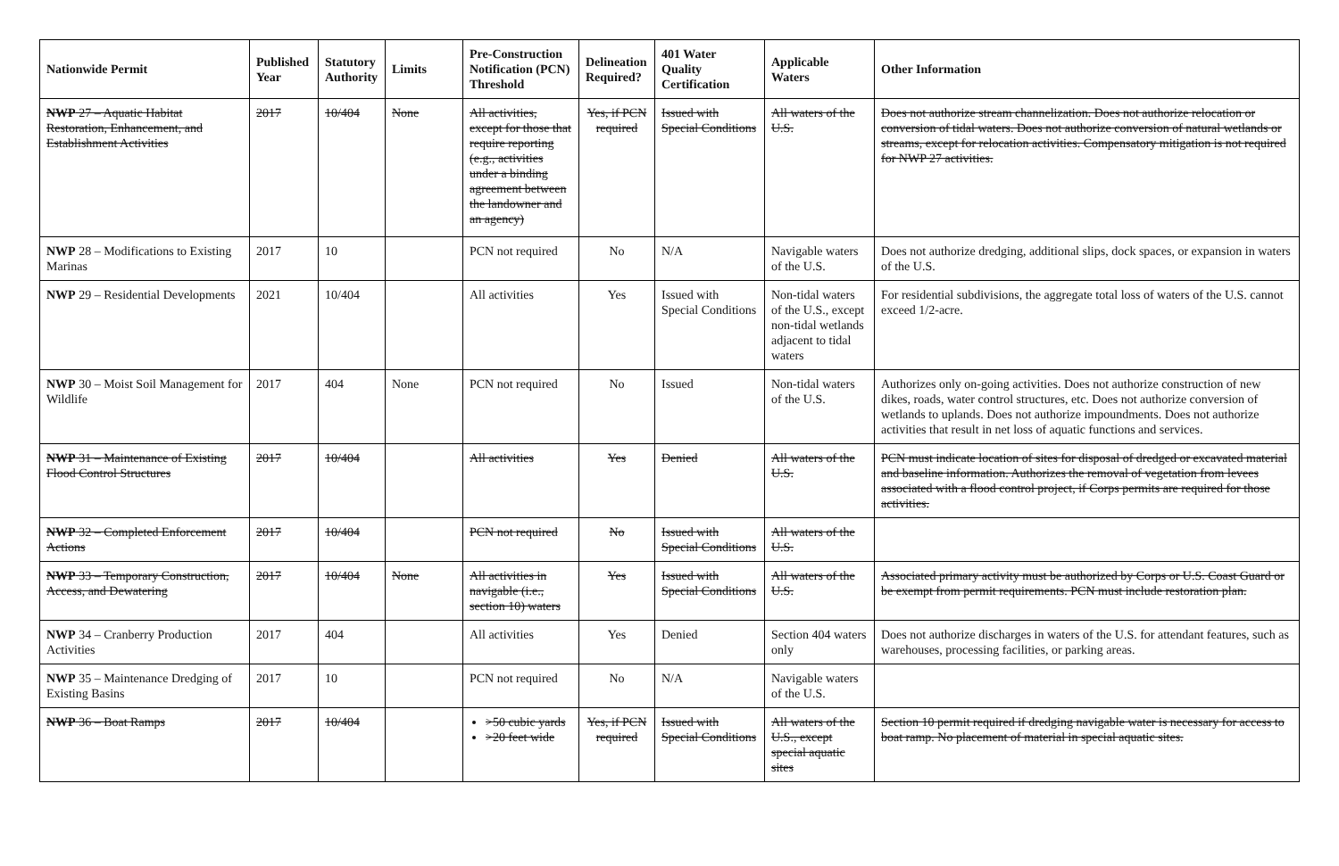| Nationwide Permit | Published Year | Statutory Authority | Limits | Pre-Construction Notification (PCN) Threshold | Delineation Required? | 401 Water Quality Certification | Applicable Waters | Other Information |
| --- | --- | --- | --- | --- | --- | --- | --- | --- |
| NWP 27 – Aquatic Habitat Restoration, Enhancement, and Establishment Activities | 2017 | 10/404 | None | All activities, except for those that require reporting (e.g., activities under a binding agreement between the landowner and an agency) | Yes, if PCN required | Issued with Special Conditions | All waters of the U.S. | Does not authorize stream channelization. Does not authorize relocation or conversion of tidal waters. Does not authorize conversion of natural wetlands or streams, except for relocation activities. Compensatory mitigation is not required for NWP 27 activities. |
| NWP 28 – Modifications to Existing Marinas | 2017 | 10 | | PCN not required | No | N/A | Navigable waters of the U.S. | Does not authorize dredging, additional slips, dock spaces, or expansion in waters of the U.S. |
| NWP 29 – Residential Developments | 2021 | 10/404 | | All activities | Yes | Issued with Special Conditions | Non-tidal waters of the U.S., except non-tidal wetlands adjacent to tidal waters | For residential subdivisions, the aggregate total loss of waters of the U.S. cannot exceed 1/2-acre. |
| NWP 30 – Moist Soil Management for Wildlife | 2017 | 404 | None | PCN not required | No | Issued | Non-tidal waters of the U.S. | Authorizes only on-going activities. Does not authorize construction of new dikes, roads, water control structures, etc. Does not authorize conversion of wetlands to uplands. Does not authorize impoundments. Does not authorize activities that result in net loss of aquatic functions and services. |
| NWP 31 – Maintenance of Existing Flood Control Structures | 2017 | 10/404 | | All activities | Yes | Denied | All waters of the U.S. | PCN must indicate location of sites for disposal of dredged or excavated material and baseline information. Authorizes the removal of vegetation from levees associated with a flood control project, if Corps permits are required for those activities. |
| NWP 32 – Completed Enforcement Actions | 2017 | 10/404 | | PCN not required | No | Issued with Special Conditions | All waters of the U.S. | |
| NWP 33 – Temporary Construction, Access, and Dewatering | 2017 | 10/404 | None | All activities in navigable (i.e., section 10) waters | Yes | Issued with Special Conditions | All waters of the U.S. | Associated primary activity must be authorized by Corps or U.S. Coast Guard or be exempt from permit requirements. PCN must include restoration plan. |
| NWP 34 – Cranberry Production Activities | 2017 | 404 | | All activities | Yes | Denied | Section 404 waters only | Does not authorize discharges in waters of the U.S. for attendant features, such as warehouses, processing facilities, or parking areas. |
| NWP 35 – Maintenance Dredging of Existing Basins | 2017 | 10 | | PCN not required | No | N/A | Navigable waters of the U.S. | |
| NWP 36 – Boat Ramps | 2017 | 10/404 | | >50 cubic yards >20 feet wide | Yes, if PCN required | Issued with Special Conditions | All waters of the U.S., except special aquatic sites | Section 10 permit required if dredging navigable water is necessary for access to boat ramp. No placement of material in special aquatic sites. |